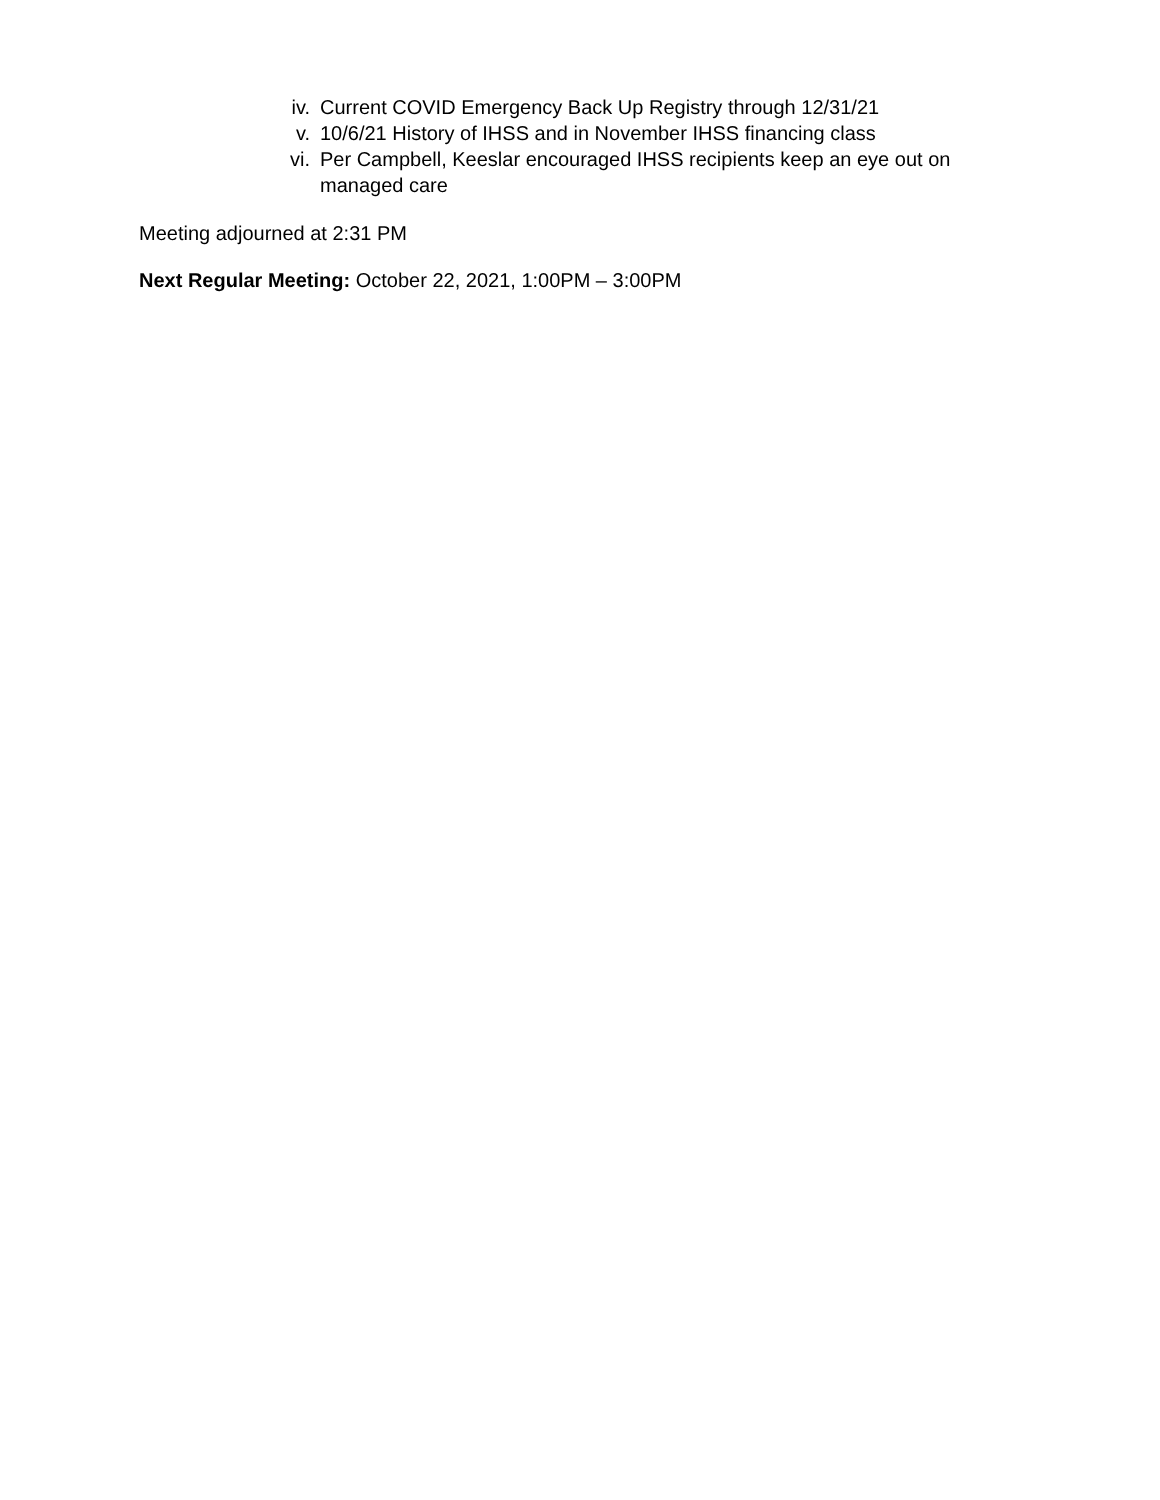iv. Current COVID Emergency Back Up Registry through 12/31/21
v. 10/6/21 History of IHSS and in November IHSS financing class
vi. Per Campbell, Keeslar encouraged IHSS recipients keep an eye out on managed care
Meeting adjourned at 2:31 PM
Next Regular Meeting: October 22, 2021, 1:00PM – 3:00PM